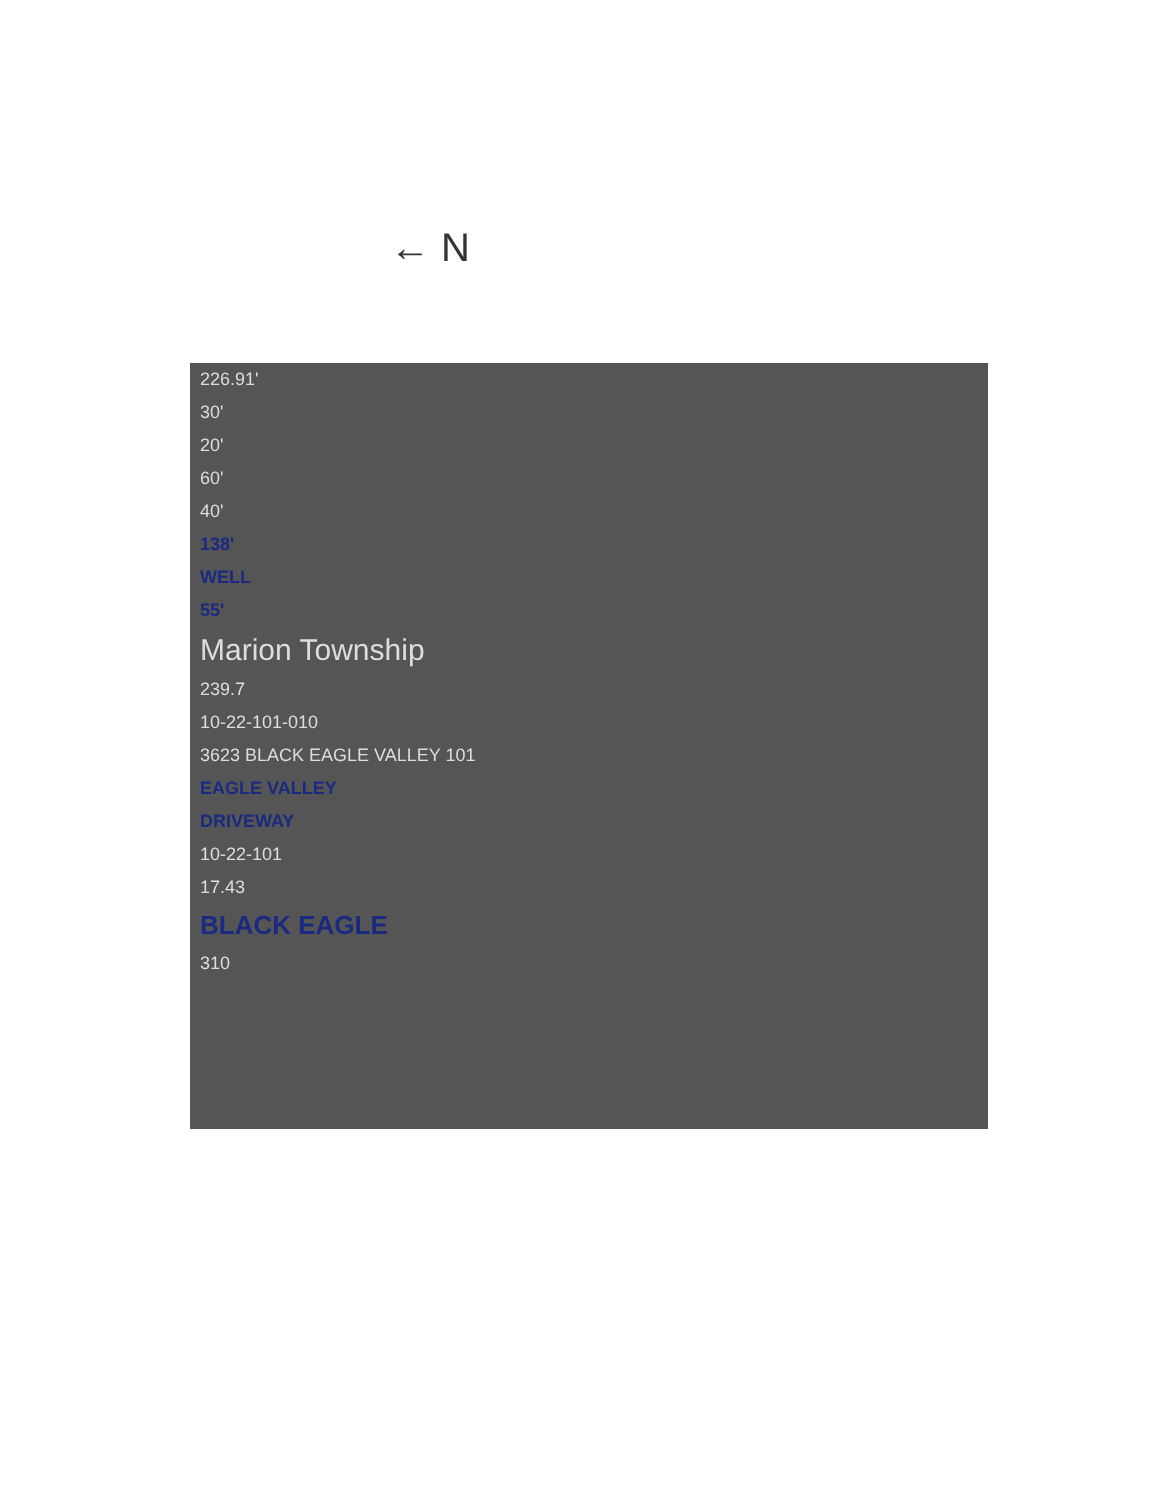← N
226.91'
30'
20'
60'
40'
138'
WELL
55'
Marion Township
239.7
10-22-101-010
3623 BLACK EAGLE VALLEY 101
EAGLE VALLEY
DRIVEWAY
10-22-101
17.43
BLACK EAGLE
310